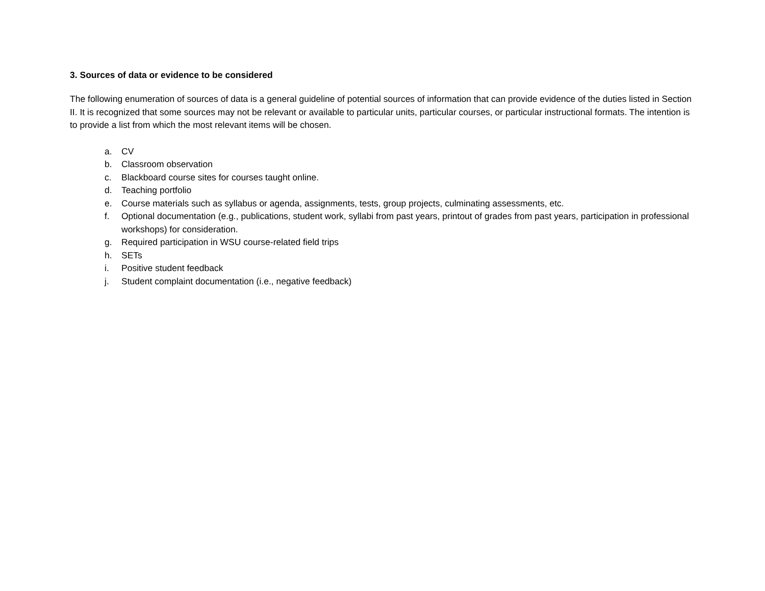3. Sources of data or evidence to be considered
The following enumeration of sources of data is a general guideline of potential sources of information that can provide evidence of the duties listed in Section II. It is recognized that some sources may not be relevant or available to particular units, particular courses, or particular instructional formats. The intention is to provide a list from which the most relevant items will be chosen.
a. CV
b. Classroom observation
c. Blackboard course sites for courses taught online.
d. Teaching portfolio
e. Course materials such as syllabus or agenda, assignments, tests, group projects, culminating assessments, etc.
f. Optional documentation (e.g., publications, student work, syllabi from past years, printout of grades from past years, participation in professional workshops) for consideration.
g. Required participation in WSU course-related field trips
h. SETs
i. Positive student feedback
j. Student complaint documentation (i.e., negative feedback)